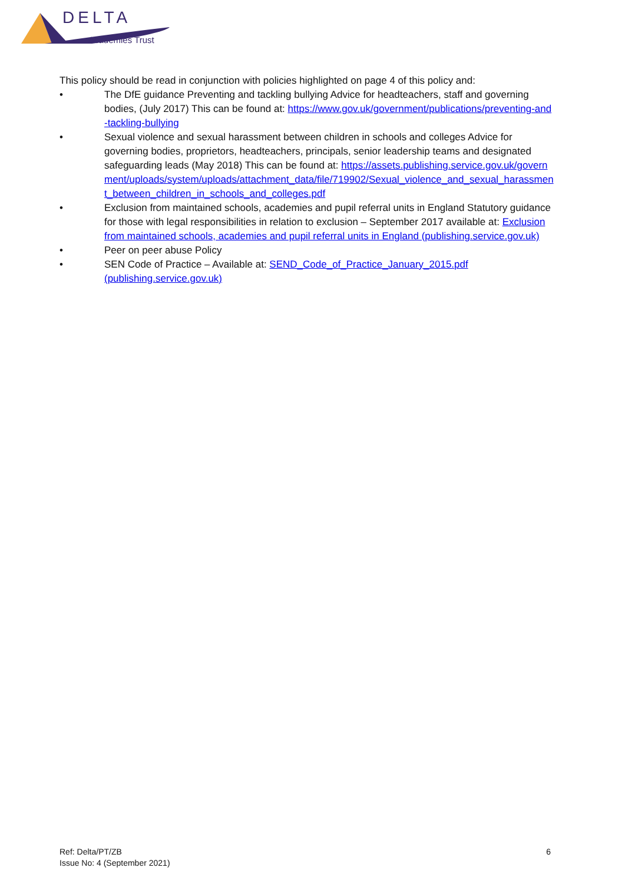DELTA
Academies Trust
This policy should be read in conjunction with policies highlighted on page 4 of this policy and:
• The DfE guidance Preventing and tackling bullying Advice for headteachers, staff and governing bodies, (July 2017) This can be found at: https://www.gov.uk/government/publications/preventing-and-tackling-bullying
• Sexual violence and sexual harassment between children in schools and colleges Advice for governing bodies, proprietors, headteachers, principals, senior leadership teams and designated safeguarding leads (May 2018) This can be found at: https://assets.publishing.service.gov.uk/government/uploads/system/uploads/attachment_data/file/719902/Sexual_violence_and_sexual_harassment_between_children_in_schools_and_colleges.pdf
• Exclusion from maintained schools, academies and pupil referral units in England Statutory guidance for those with legal responsibilities in relation to exclusion – September 2017 available at: Exclusion from maintained schools, academies and pupil referral units in England (publishing.service.gov.uk)
• Peer on peer abuse Policy
• SEN Code of Practice – Available at: SEND_Code_of_Practice_January_2015.pdf (publishing.service.gov.uk)
Ref: Delta/PT/ZB
Issue No: 4 (September 2021)
6